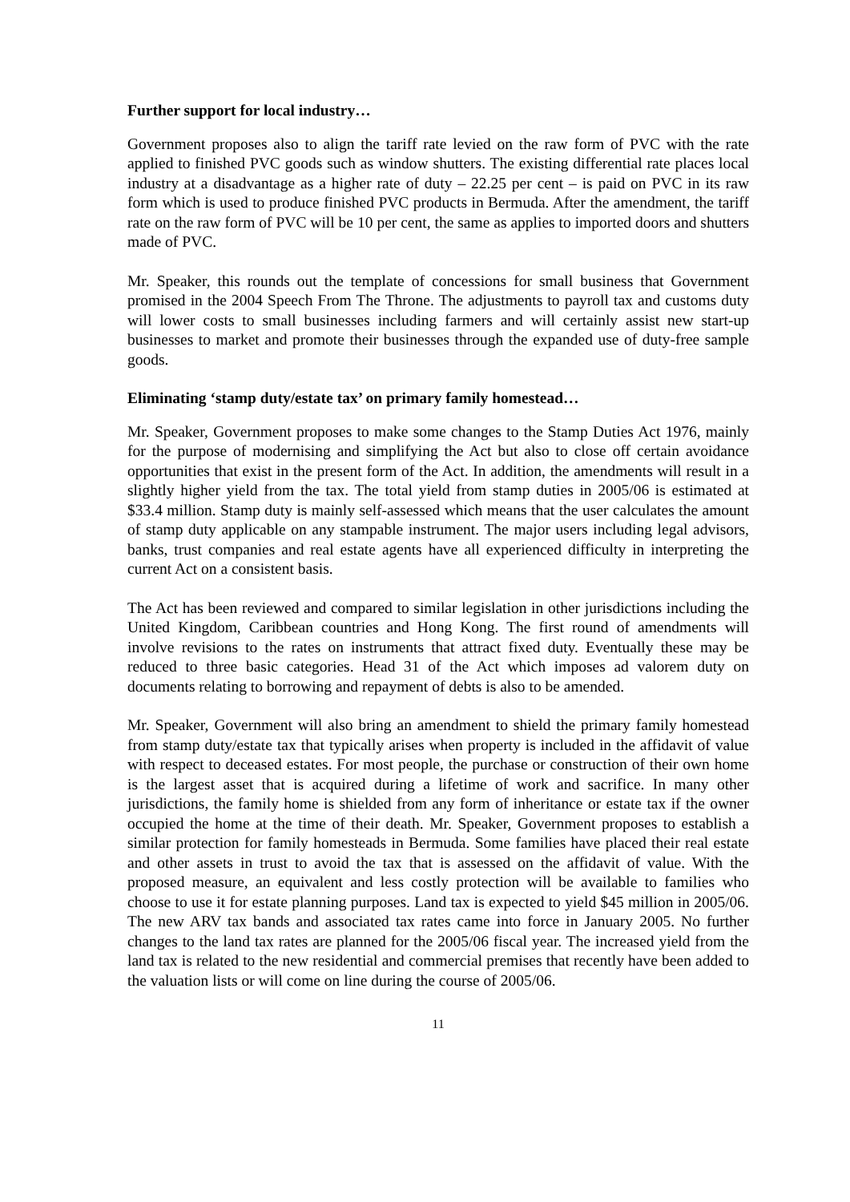Further support for local industry…
Government proposes also to align the tariff rate levied on the raw form of PVC with the rate applied to finished PVC goods such as window shutters. The existing differential rate places local industry at a disadvantage as a higher rate of duty – 22.25 per cent – is paid on PVC in its raw form which is used to produce finished PVC products in Bermuda. After the amendment, the tariff rate on the raw form of PVC will be 10 per cent, the same as applies to imported doors and shutters made of PVC.
Mr. Speaker, this rounds out the template of concessions for small business that Government promised in the 2004 Speech From The Throne. The adjustments to payroll tax and customs duty will lower costs to small businesses including farmers and will certainly assist new start-up businesses to market and promote their businesses through the expanded use of duty-free sample goods.
Eliminating ‘stamp duty/estate tax’ on primary family homestead…
Mr. Speaker, Government proposes to make some changes to the Stamp Duties Act 1976, mainly for the purpose of modernising and simplifying the Act but also to close off certain avoidance opportunities that exist in the present form of the Act. In addition, the amendments will result in a slightly higher yield from the tax. The total yield from stamp duties in 2005/06 is estimated at $33.4 million. Stamp duty is mainly self-assessed which means that the user calculates the amount of stamp duty applicable on any stampable instrument. The major users including legal advisors, banks, trust companies and real estate agents have all experienced difficulty in interpreting the current Act on a consistent basis.
The Act has been reviewed and compared to similar legislation in other jurisdictions including the United Kingdom, Caribbean countries and Hong Kong. The first round of amendments will involve revisions to the rates on instruments that attract fixed duty. Eventually these may be reduced to three basic categories. Head 31 of the Act which imposes ad valorem duty on documents relating to borrowing and repayment of debts is also to be amended.
Mr. Speaker, Government will also bring an amendment to shield the primary family homestead from stamp duty/estate tax that typically arises when property is included in the affidavit of value with respect to deceased estates. For most people, the purchase or construction of their own home is the largest asset that is acquired during a lifetime of work and sacrifice. In many other jurisdictions, the family home is shielded from any form of inheritance or estate tax if the owner occupied the home at the time of their death. Mr. Speaker, Government proposes to establish a similar protection for family homesteads in Bermuda. Some families have placed their real estate and other assets in trust to avoid the tax that is assessed on the affidavit of value. With the proposed measure, an equivalent and less costly protection will be available to families who choose to use it for estate planning purposes. Land tax is expected to yield $45 million in 2005/06. The new ARV tax bands and associated tax rates came into force in January 2005. No further changes to the land tax rates are planned for the 2005/06 fiscal year. The increased yield from the land tax is related to the new residential and commercial premises that recently have been added to the valuation lists or will come on line during the course of 2005/06.
11